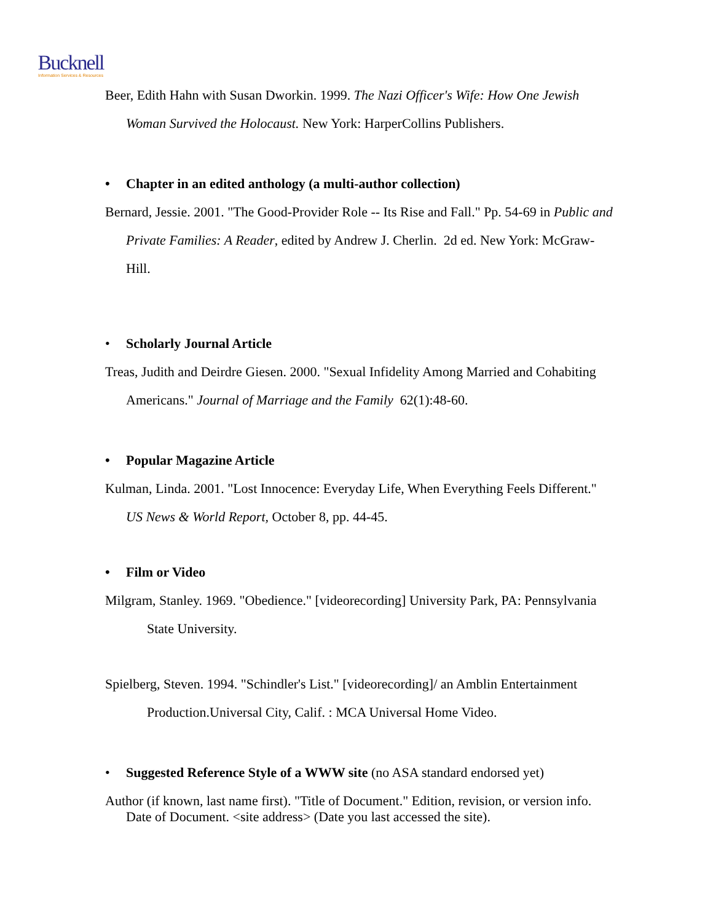Bucknell
Information Services & Resources
Beer, Edith Hahn with Susan Dworkin. 1999. The Nazi Officer's Wife: How One Jewish Woman Survived the Holocaust. New York: HarperCollins Publishers.
• Chapter in an edited anthology (a multi-author collection)
Bernard, Jessie. 2001. "The Good-Provider Role -- Its Rise and Fall." Pp. 54-69 in Public and Private Families: A Reader, edited by Andrew J. Cherlin. 2d ed. New York: McGraw-Hill.
• Scholarly Journal Article
Treas, Judith and Deirdre Giesen. 2000. "Sexual Infidelity Among Married and Cohabiting Americans." Journal of Marriage and the Family 62(1):48-60.
• Popular Magazine Article
Kulman, Linda. 2001. "Lost Innocence: Everyday Life, When Everything Feels Different." US News & World Report, October 8, pp. 44-45.
• Film or Video
Milgram, Stanley. 1969. "Obedience." [videorecording] University Park, PA: Pennsylvania State University.
Spielberg, Steven. 1994. "Schindler's List." [videorecording]/ an Amblin Entertainment Production.Universal City, Calif. : MCA Universal Home Video.
• Suggested Reference Style of a WWW site (no ASA standard endorsed yet)
Author (if known, last name first). "Title of Document." Edition, revision, or version info. Date of Document. <site address> (Date you last accessed the site).